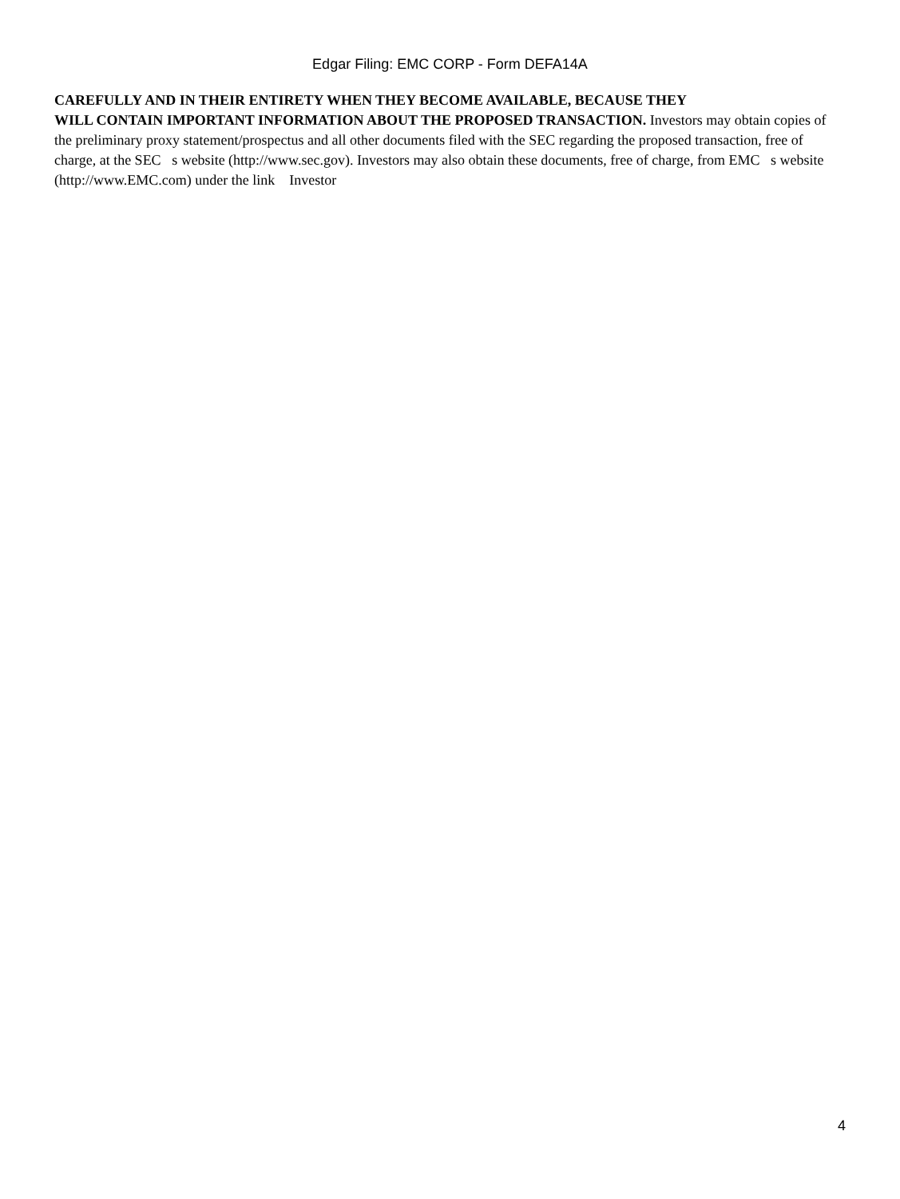Edgar Filing: EMC CORP - Form DEFA14A
CAREFULLY AND IN THEIR ENTIRETY WHEN THEY BECOME AVAILABLE, BECAUSE THEY
WILL CONTAIN IMPORTANT INFORMATION ABOUT THE PROPOSED TRANSACTION. Investors may obtain copies of the preliminary proxy statement/prospectus and all other documents filed with the SEC regarding the proposed transaction, free of charge, at the SEC s website (http://www.sec.gov). Investors may also obtain these documents, free of charge, from EMC s website (http://www.EMC.com) under the link Investor
4